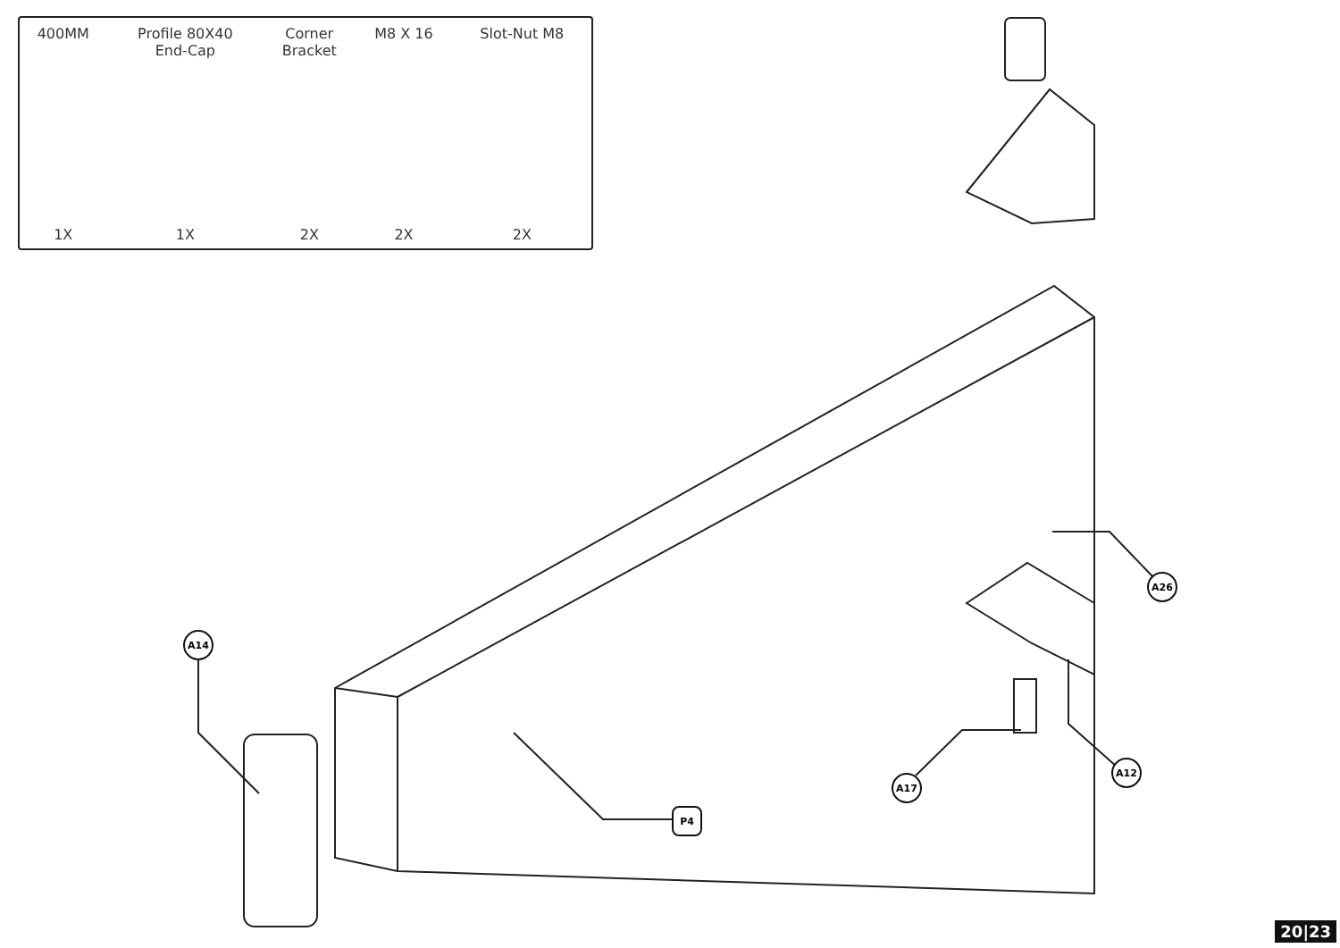| 400MM | Profile 80X40 End-Cap | Corner Bracket | M8 X 16 | Slot-Nut M8 |
| --- | --- | --- | --- | --- |
| 1X | 1X | 2X | 2X | 2X |
A14
A26
P4
A17
A12
20|23